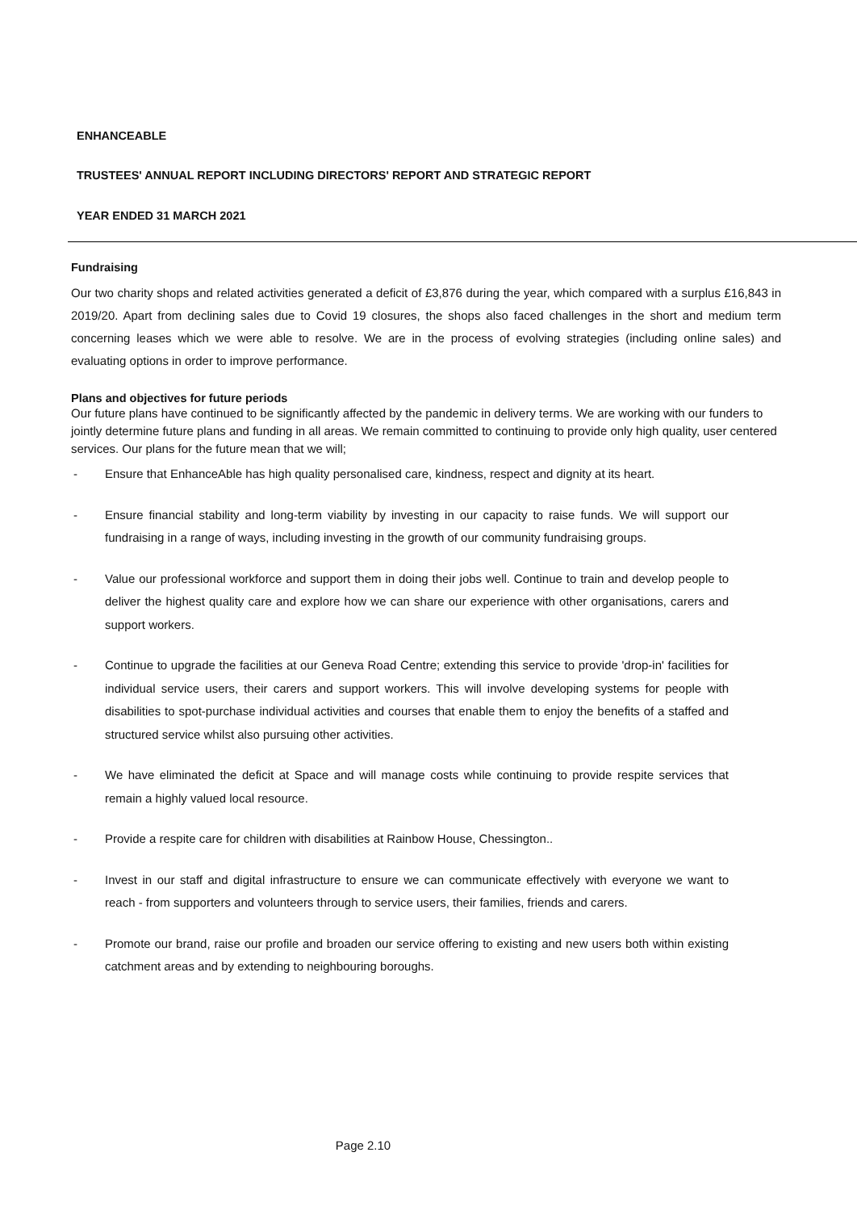ENHANCEABLE
TRUSTEES' ANNUAL REPORT INCLUDING DIRECTORS' REPORT AND STRATEGIC REPORT
YEAR ENDED 31 MARCH 2021
Fundraising
Our two charity shops and related activities generated a deficit of £3,876 during the year, which compared with a surplus £16,843 in 2019/20. Apart from declining sales due to Covid 19 closures, the shops also faced challenges in the short and medium term concerning leases which we were able to resolve. We are in the process of evolving strategies (including online sales) and evaluating options in order to improve performance.
Plans and objectives for future periods
Our future plans have continued to be significantly affected by the pandemic in delivery terms. We are working with our funders to jointly determine future plans and funding in all areas. We remain committed to continuing to provide only high quality, user centered services. Our plans for the future mean that we will;
- Ensure that EnhanceAble has high quality personalised care, kindness, respect and dignity at its heart.
- Ensure financial stability and long-term viability by investing in our capacity to raise funds. We will support our fundraising in a range of ways, including investing in the growth of our community fundraising groups.
- Value our professional workforce and support them in doing their jobs well. Continue to train and develop people to deliver the highest quality care and explore how we can share our experience with other organisations, carers and support workers.
- Continue to upgrade the facilities at our Geneva Road Centre; extending this service to provide 'drop-in' facilities for individual service users, their carers and support workers. This will involve developing systems for people with disabilities to spot-purchase individual activities and courses that enable them to enjoy the benefits of a staffed and structured service whilst also pursuing other activities.
- We have eliminated the deficit at Space and will manage costs while continuing to provide respite services that remain a highly valued local resource.
- Provide a respite care for children with disabilities at Rainbow House, Chessington..
- Invest in our staff and digital infrastructure to ensure we can communicate effectively with everyone we want to reach - from supporters and volunteers through to service users, their families, friends and carers.
- Promote our brand, raise our profile and broaden our service offering to existing and new users both within existing catchment areas and by extending to neighbouring boroughs.
Page 2.10